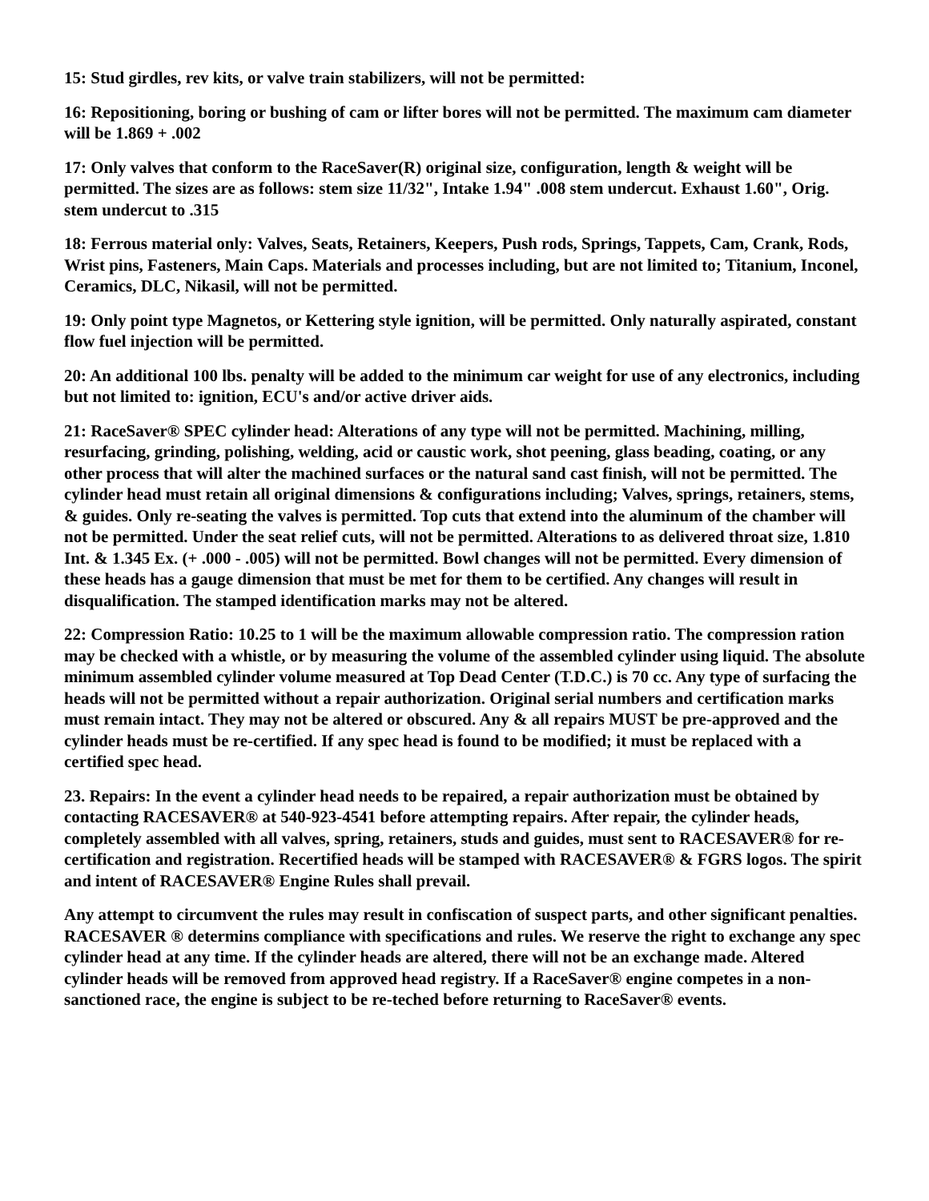15: Stud girdles, rev kits, or valve train stabilizers, will not be permitted:
16: Repositioning, boring or bushing of cam or lifter bores will not be permitted. The maximum cam diameter will be 1.869 + .002
17: Only valves that conform to the RaceSaver(R) original size, configuration, length & weight will be permitted. The sizes are as follows: stem size 11/32", Intake 1.94" .008 stem undercut. Exhaust 1.60", Orig. stem undercut to .315
18: Ferrous material only: Valves, Seats, Retainers, Keepers, Push rods, Springs, Tappets, Cam, Crank, Rods, Wrist pins, Fasteners, Main Caps. Materials and processes including, but are not limited to; Titanium, Inconel, Ceramics, DLC, Nikasil, will not be permitted.
19: Only point type Magnetos, or Kettering style ignition, will be permitted. Only naturally aspirated, constant flow fuel injection will be permitted.
20: An additional 100 lbs. penalty will be added to the minimum car weight for use of any electronics, including but not limited to: ignition, ECU's and/or active driver aids.
21: RaceSaver® SPEC cylinder head: Alterations of any type will not be permitted. Machining, milling, resurfacing, grinding, polishing, welding, acid or caustic work, shot peening, glass beading, coating, or any other process that will alter the machined surfaces or the natural sand cast finish, will not be permitted. The cylinder head must retain all original dimensions & configurations including; Valves, springs, retainers, stems, & guides. Only re-seating the valves is permitted. Top cuts that extend into the aluminum of the chamber will not be permitted. Under the seat relief cuts, will not be permitted. Alterations to as delivered throat size, 1.810 Int. & 1.345 Ex. (+ .000 - .005) will not be permitted. Bowl changes will not be permitted. Every dimension of these heads has a gauge dimension that must be met for them to be certified. Any changes will result in disqualification. The stamped identification marks may not be altered.
22: Compression Ratio: 10.25 to 1 will be the maximum allowable compression ratio. The compression ration may be checked with a whistle, or by measuring the volume of the assembled cylinder using liquid. The absolute minimum assembled cylinder volume measured at Top Dead Center (T.D.C.) is 70 cc. Any type of surfacing the heads will not be permitted without a repair authorization. Original serial numbers and certification marks must remain intact. They may not be altered or obscured. Any & all repairs MUST be pre-approved and the cylinder heads must be re-certified. If any spec head is found to be modified; it must be replaced with a certified spec head.
23. Repairs: In the event a cylinder head needs to be repaired, a repair authorization must be obtained by contacting RACESAVER® at 540-923-4541 before attempting repairs. After repair, the cylinder heads, completely assembled with all valves, spring, retainers, studs and guides, must sent to RACESAVER® for re-certification and registration. Recertified heads will be stamped with RACESAVER® & FGRS logos. The spirit and intent of RACESAVER® Engine Rules shall prevail.
Any attempt to circumvent the rules may result in confiscation of suspect parts, and other significant penalties. RACESAVER ® determins compliance with specifications and rules. We reserve the right to exchange any spec cylinder head at any time. If the cylinder heads are altered, there will not be an exchange made. Altered cylinder heads will be removed from approved head registry. If a RaceSaver® engine competes in a non- sanctioned race, the engine is subject to be re-teched before returning to RaceSaver® events.